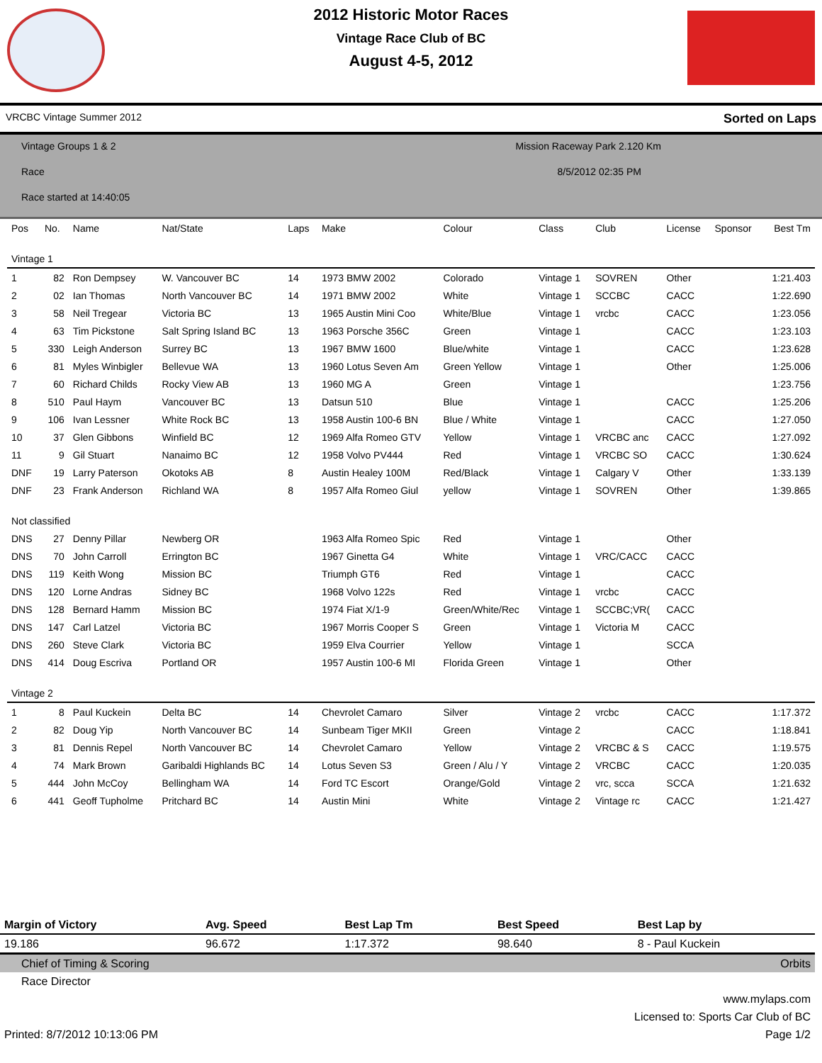2012 Historic Motor Races
Vintage Race Club of BC
August 4-5, 2012
VRCBC Vintage Summer 2012 Sorted on Laps
Vintage Groups 1 & 2 Mission Raceway Park 2.120 Km
Race 8/5/2012 02:35 PM
Race started at 14:40:05
| Pos | No. | Name | Nat/State | Laps | Make | Colour | Class | Club | License | Sponsor | Best Tm |
| --- | --- | --- | --- | --- | --- | --- | --- | --- | --- | --- | --- |
| Vintage 1 | | | | | | | | | | | |
| 1 | 82 | Ron Dempsey | W. Vancouver BC | 14 | 1973 BMW 2002 | Colorado | Vintage 1 | SOVREN | Other | | 1:21.403 |
| 2 | 02 | Ian Thomas | North Vancouver BC | 14 | 1971 BMW 2002 | White | Vintage 1 | SCCBC | CACC | | 1:22.690 |
| 3 | 58 | Neil Tregear | Victoria BC | 13 | 1965 Austin Mini Coo | White/Blue | Vintage 1 | vrcbc | CACC | | 1:23.056 |
| 4 | 63 | Tim Pickstone | Salt Spring Island BC | 13 | 1963 Porsche 356C | Green | Vintage 1 | | CACC | | 1:23.103 |
| 5 | 330 | Leigh Anderson | Surrey BC | 13 | 1967 BMW 1600 | Blue/white | Vintage 1 | | CACC | | 1:23.628 |
| 6 | 81 | Myles Winbigler | Bellevue WA | 13 | 1960 Lotus Seven Am | Green Yellow | Vintage 1 | | Other | | 1:25.006 |
| 7 | 60 | Richard Childs | Rocky View AB | 13 | 1960 MG A | Green | Vintage 1 | | | | 1:23.756 |
| 8 | 510 | Paul Haym | Vancouver BC | 13 | Datsun 510 | Blue | Vintage 1 | | CACC | | 1:25.206 |
| 9 | 106 | Ivan Lessner | White Rock BC | 13 | 1958 Austin 100-6 BN | Blue / White | Vintage 1 | | CACC | | 1:27.050 |
| 10 | 37 | Glen Gibbons | Winfield BC | 12 | 1969 Alfa Romeo GTV | Yellow | Vintage 1 | VRCBC anc | CACC | | 1:27.092 |
| 11 | 9 | Gil Stuart | Nanaimo BC | 12 | 1958 Volvo PV444 | Red | Vintage 1 | VRCBC SO | CACC | | 1:30.624 |
| DNF | 19 | Larry Paterson | Okotoks AB | 8 | Austin Healey 100M | Red/Black | Vintage 1 | Calgary V | Other | | 1:33.139 |
| DNF | 23 | Frank Anderson | Richland WA | 8 | 1957 Alfa Romeo Giul | yellow | Vintage 1 | SOVREN | Other | | 1:39.865 |
| Not classified | | | | | | | | | | | |
| DNS | 27 | Denny Pillar | Newberg OR | | 1963 Alfa Romeo Spic | Red | Vintage 1 | | Other | | |
| DNS | 70 | John Carroll | Errington BC | | 1967 Ginetta G4 | White | Vintage 1 | VRC/CACC | CACC | | |
| DNS | 119 | Keith Wong | Mission BC | | Triumph GT6 | Red | Vintage 1 | | CACC | | |
| DNS | 120 | Lorne Andras | Sidney BC | | 1968 Volvo 122s | Red | Vintage 1 | vrcbc | CACC | | |
| DNS | 128 | Bernard Hamm | Mission BC | | 1974 Fiat X/1-9 | Green/White/Rec | Vintage 1 | SCCBC;VR( | CACC | | |
| DNS | 147 | Carl Latzel | Victoria BC | | 1967 Morris Cooper S | Green | Vintage 1 | Victoria M | CACC | | |
| DNS | 260 | Steve Clark | Victoria BC | | 1959 Elva Courrier | Yellow | Vintage 1 | | SCCA | | |
| DNS | 414 | Doug Escriva | Portland OR | | 1957 Austin 100-6 MI | Florida Green | Vintage 1 | | Other | | |
| Vintage 2 | | | | | | | | | | | |
| 1 | 8 | Paul Kuckein | Delta BC | 14 | Chevrolet Camaro | Silver | Vintage 2 | vrcbc | CACC | | 1:17.372 |
| 2 | 82 | Doug Yip | North Vancouver BC | 14 | Sunbeam Tiger MKII | Green | Vintage 2 | | CACC | | 1:18.841 |
| 3 | 81 | Dennis Repel | North Vancouver BC | 14 | Chevrolet Camaro | Yellow | Vintage 2 | VRCBC & S | CACC | | 1:19.575 |
| 4 | 74 | Mark Brown | Garibaldi Highlands BC | 14 | Lotus Seven S3 | Green / Alu / Y | Vintage 2 | VRCBC | CACC | | 1:20.035 |
| 5 | 444 | John McCoy | Bellingham WA | 14 | Ford TC Escort | Orange/Gold | Vintage 2 | vrc, scca | SCCA | | 1:21.632 |
| 6 | 441 | Geoff Tupholme | Pritchard BC | 14 | Austin Mini | White | Vintage 2 | Vintage rc | CACC | | 1:21.427 |
| Margin of Victory | Avg. Speed | Best Lap Tm | Best Speed | Best Lap by |
| --- | --- | --- | --- | --- |
| 19.186 | 96.672 | 1:17.372 | 98.640 | 8 - Paul Kuckein |
| Chief of Timing & Scoring | | | | Orbits |
| Race Director | | | | |
| www.mylaps.com | | | | |
| Licensed to: Sports Car Club of BC | | | | |
| Printed: 8/7/2012 10:13:06 PM | | | Page 1/2 | |